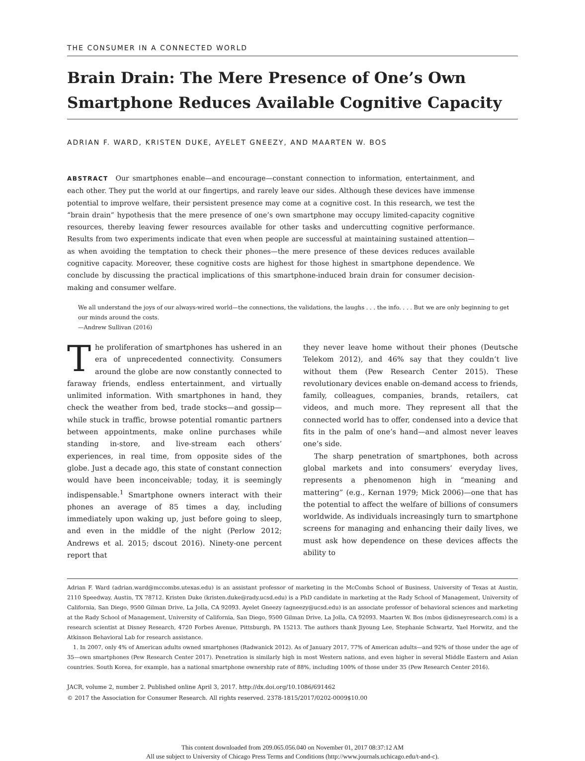THE CONSUMER IN A CONNECTED WORLD
Brain Drain: The Mere Presence of One’s Own Smartphone Reduces Available Cognitive Capacity
ADRIAN F. WARD, KRISTEN DUKE, AYELET GNEEZY, AND MAARTEN W. BOS
ABSTRACT Our smartphones enable—and encourage—constant connection to information, entertainment, and each other. They put the world at our fingertips, and rarely leave our sides. Although these devices have immense potential to improve welfare, their persistent presence may come at a cognitive cost. In this research, we test the “brain drain” hypothesis that the mere presence of one’s own smartphone may occupy limited-capacity cognitive resources, thereby leaving fewer resources available for other tasks and undercutting cognitive performance. Results from two experiments indicate that even when people are successful at maintaining sustained attention—as when avoiding the temptation to check their phones—the mere presence of these devices reduces available cognitive capacity. Moreover, these cognitive costs are highest for those highest in smartphone dependence. We conclude by discussing the practical implications of this smartphone-induced brain drain for consumer decision-making and consumer welfare.
We all understand the joys of our always-wired world—the connections, the validations, the laughs . . . the info. . . . But we are only beginning to get our minds around the costs.
—Andrew Sullivan (2016)
The proliferation of smartphones has ushered in an era of unprecedented connectivity. Consumers around the globe are now constantly connected to faraway friends, endless entertainment, and virtually unlimited information. With smartphones in hand, they check the weather from bed, trade stocks—and gossip—while stuck in traffic, browse potential romantic partners between appointments, make online purchases while standing in-store, and live-stream each others’ experiences, in real time, from opposite sides of the globe. Just a decade ago, this state of constant connection would have been inconceivable; today, it is seemingly indispensable.<sup>1</sup> Smartphone owners interact with their phones an average of 85 times a day, including immediately upon waking up, just before going to sleep, and even in the middle of the night (Perlow 2012; Andrews et al. 2015; dscout 2016). Ninety-one percent report that
they never leave home without their phones (Deutsche Telekom 2012), and 46% say that they couldn’t live without them (Pew Research Center 2015). These revolutionary devices enable on-demand access to friends, family, colleagues, companies, brands, retailers, cat videos, and much more. They represent all that the connected world has to offer, condensed into a device that fits in the palm of one’s hand—and almost never leaves one’s side.
The sharp penetration of smartphones, both across global markets and into consumers’ everyday lives, represents a phenomenon high in “meaning and mattering” (e.g., Kernan 1979; Mick 2006)—one that has the potential to affect the welfare of billions of consumers worldwide. As individuals increasingly turn to smartphone screens for managing and enhancing their daily lives, we must ask how dependence on these devices affects the ability to
Adrian F. Ward (adrian.ward@mccombs.utexas.edu) is an assistant professor of marketing in the McCombs School of Business, University of Texas at Austin, 2110 Speedway, Austin, TX 78712. Kristen Duke (kristen.duke@rady.ucsd.edu) is a PhD candidate in marketing at the Rady School of Management, University of California, San Diego, 9500 Gilman Drive, La Jolla, CA 92093. Ayelet Gneezy (agneezy@ucsd.edu) is an associate professor of behavioral sciences and marketing at the Rady School of Management, University of California, San Diego, 9500 Gilman Drive, La Jolla, CA 92093. Maarten W. Bos (mbos @disneyresearch.com) is a research scientist at Disney Research, 4720 Forbes Avenue, Pittsburgh, PA 15213. The authors thank Jiyoung Lee, Stephanie Schwartz, Yael Horwitz, and the Atkinson Behavioral Lab for research assistance.
1. In 2007, only 4% of American adults owned smartphones (Radwanick 2012). As of January 2017, 77% of American adults—and 92% of those under the age of 35—own smartphones (Pew Research Center 2017). Penetration is similarly high in most Western nations, and even higher in several Middle Eastern and Asian countries. South Korea, for example, has a national smartphone ownership rate of 88%, including 100% of those under 35 (Pew Research Center 2016).
JACR, volume 2, number 2. Published online April 3, 2017. http://dx.doi.org/10.1086/691462
© 2017 the Association for Consumer Research. All rights reserved. 2378-1815/2017/0202-0009$10.00
This content downloaded from 209.065.056.040 on November 01, 2017 08:37:12 AM
All use subject to University of Chicago Press Terms and Conditions (http://www.journals.uchicago.edu/t-and-c).